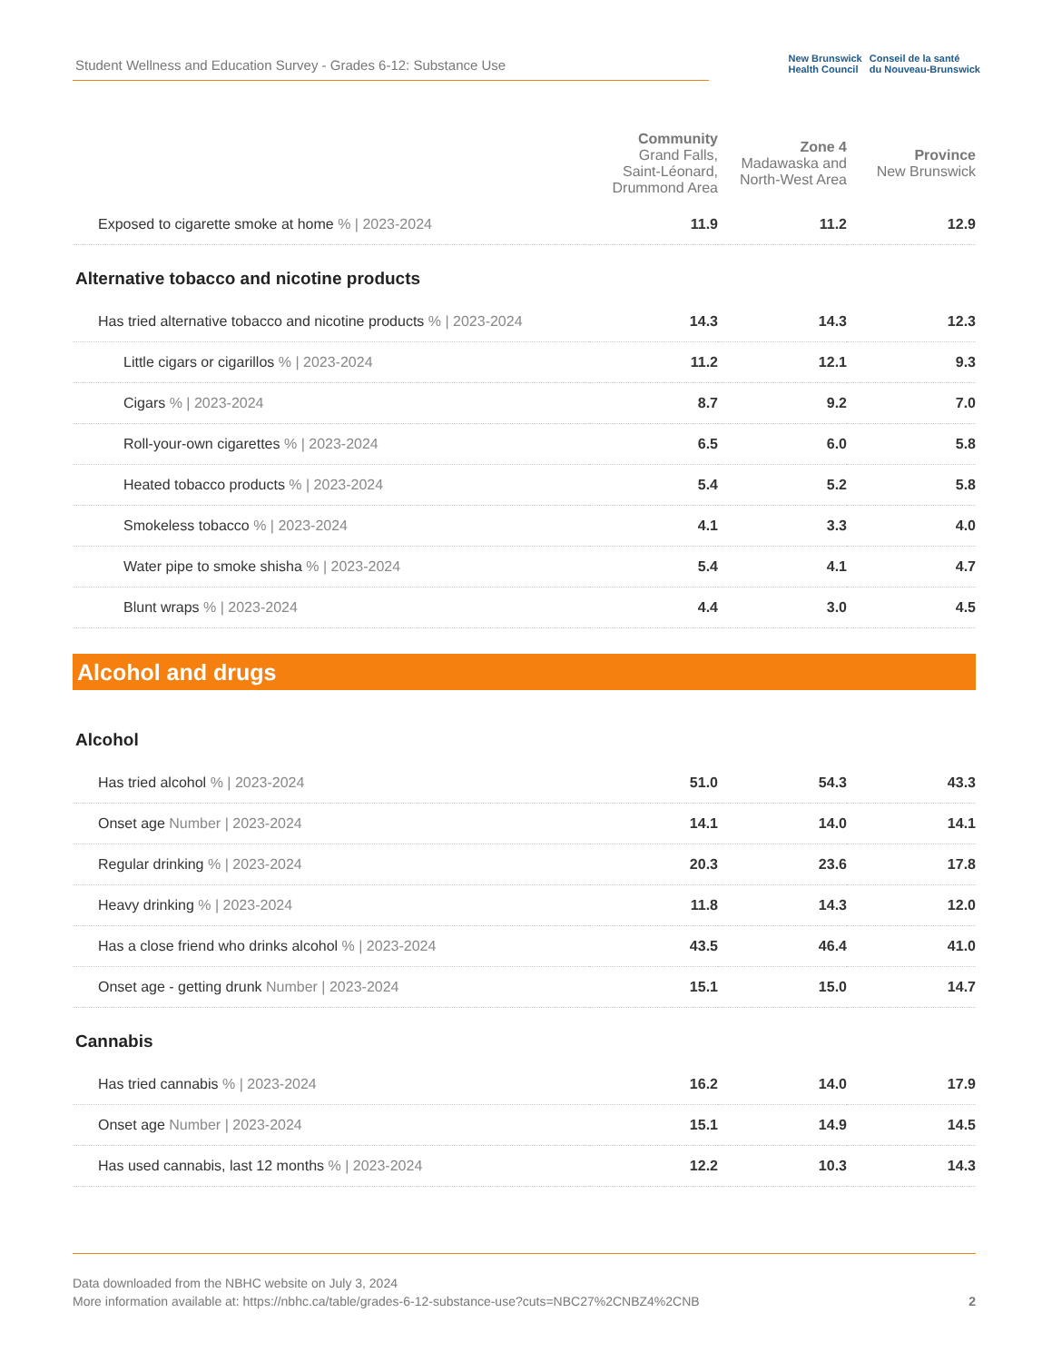Student Wellness and Education Survey - Grades 6-12: Substance Use
New Brunswick
Health Council
Conseil de la santé
du Nouveau-Brunswick
| | Community Grand Falls, Saint-Léonard, Drummond Area | Zone 4 Madawaska and North-West Area | Province New Brunswick |
| --- | --- | --- | --- |
| Exposed to cigarette smoke at home % / 2023-2024 | 11.9 | 11.2 | 12.9 |
| Alternative tobacco and nicotine products | | | |
| Has tried alternative tobacco and nicotine products % / 2023-2024 | 14.3 | 14.3 | 12.3 |
| Little cigars or cigarillos % / 2023-2024 | 11.2 | 12.1 | 9.3 |
| Cigars % / 2023-2024 | 8.7 | 9.2 | 7.0 |
| Roll-your-own cigarettes % / 2023-2024 | 6.5 | 6.0 | 5.8 |
| Heated tobacco products % / 2023-2024 | 5.4 | 5.2 | 5.8 |
| Smokeless tobacco % / 2023-2024 | 4.1 | 3.3 | 4.0 |
| Water pipe to smoke shisha % / 2023-2024 | 5.4 | 4.1 | 4.7 |
| Blunt wraps % / 2023-2024 | 4.4 | 3.0 | 4.5 |
| Alcohol and drugs | | | |
| Alcohol | | | |
| Has tried alcohol % / 2023-2024 | 51.0 | 54.3 | 43.3 |
| Onset age Number / 2023-2024 | 14.1 | 14.0 | 14.1 |
| Regular drinking % / 2023-2024 | 20.3 | 23.6 | 17.8 |
| Heavy drinking % / 2023-2024 | 11.8 | 14.3 | 12.0 |
| Has a close friend who drinks alcohol % / 2023-2024 | 43.5 | 46.4 | 41.0 |
| Onset age - getting drunk Number / 2023-2024 | 15.1 | 15.0 | 14.7 |
| Cannabis | | | |
| Has tried cannabis % / 2023-2024 | 16.2 | 14.0 | 17.9 |
| Onset age Number / 2023-2024 | 15.1 | 14.9 | 14.5 |
| Has used cannabis, last 12 months % / 2023-2024 | 12.2 | 10.3 | 14.3 |
Data downloaded from the NBHC website on July 3, 2024
More information available at: https://nbhc.ca/table/grades-6-12-substance-use?cuts=NBC27%2CNBZ4%2CNB 2